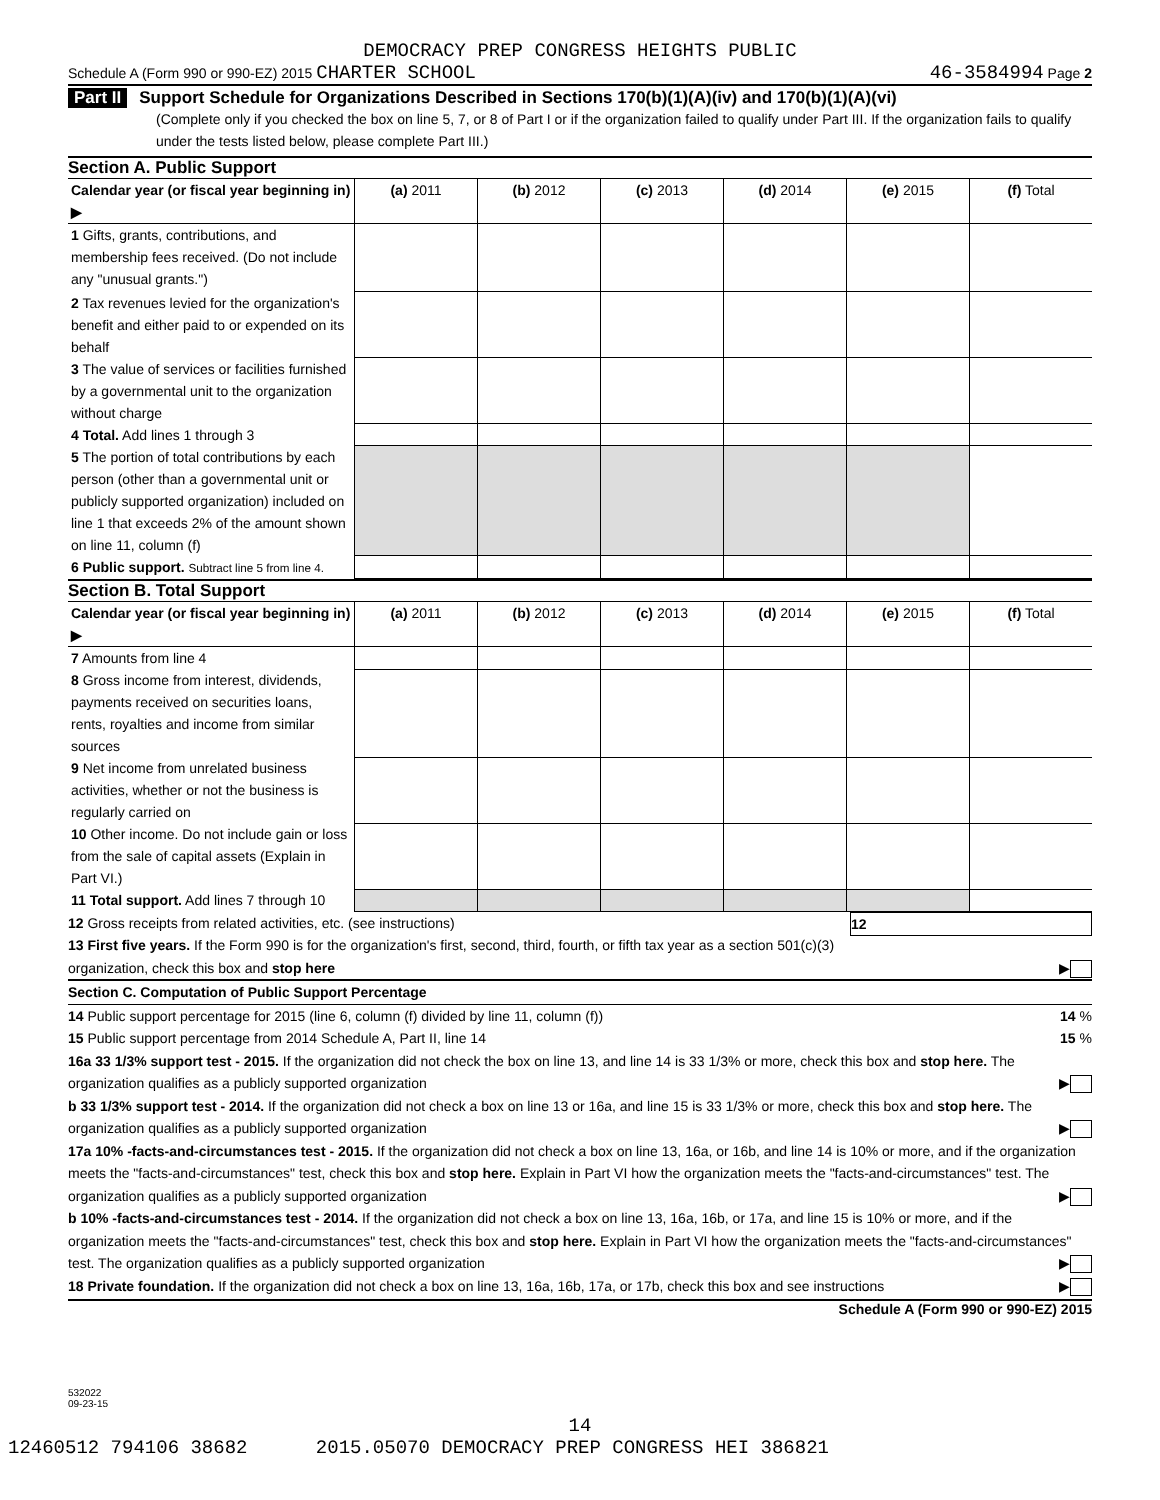DEMOCRACY PREP CONGRESS HEIGHTS PUBLIC
Schedule A (Form 990 or 990-EZ) 2015 CHARTER SCHOOL 46-3584994 Page 2
Part II Support Schedule for Organizations Described in Sections 170(b)(1)(A)(iv) and 170(b)(1)(A)(vi)
(Complete only if you checked the box on line 5, 7, or 8 of Part I or if the organization failed to qualify under Part III. If the organization fails to qualify under the tests listed below, please complete Part III.)
Section A. Public Support
| Calendar year (or fiscal year beginning in) ▶ | (a) 2011 | (b) 2012 | (c) 2013 | (d) 2014 | (e) 2015 | (f) Total |
| --- | --- | --- | --- | --- | --- | --- |
| 1 Gifts, grants, contributions, and membership fees received. (Do not include any "unusual grants.") | | | | | | |
| 2 Tax revenues levied for the organization's benefit and either paid to or expended on its behalf | | | | | | |
| 3 The value of services or facilities furnished by a governmental unit to the organization without charge | | | | | | |
| 4 Total. Add lines 1 through 3 | | | | | | |
| 5 The portion of total contributions by each person (other than a governmental unit or publicly supported organization) included on line 1 that exceeds 2% of the amount shown on line 11, column (f) | | | | | | |
| 6 Public support. Subtract line 5 from line 4. | | | | | | |
Section B. Total Support
| Calendar year (or fiscal year beginning in) ▶ | (a) 2011 | (b) 2012 | (c) 2013 | (d) 2014 | (e) 2015 | (f) Total |
| --- | --- | --- | --- | --- | --- | --- |
| 7 Amounts from line 4 | | | | | | |
| 8 Gross income from interest, dividends, payments received on securities loans, rents, royalties and income from similar sources | | | | | | |
| 9 Net income from unrelated business activities, whether or not the business is regularly carried on | | | | | | |
| 10 Other income. Do not include gain or loss from the sale of capital assets (Explain in Part VI.) | | | | | | |
| 11 Total support. Add lines 7 through 10 | | | | | | |
12 Gross receipts from related activities, etc. (see instructions) 12
13 First five years. If the Form 990 is for the organization's first, second, third, fourth, or fifth tax year as a section 501(c)(3) organization, check this box and stop here ▶
Section C. Computation of Public Support Percentage
14 Public support percentage for 2015 (line 6, column (f) divided by line 11, column (f)) 14 %
15 Public support percentage from 2014 Schedule A, Part II, line 14 15 %
16a 33 1/3% support test - 2015. If the organization did not check the box on line 13, and line 14 is 33 1/3% or more, check this box and stop here. The organization qualifies as a publicly supported organization ▶
b 33 1/3% support test - 2014. If the organization did not check a box on line 13 or 16a, and line 15 is 33 1/3% or more, check this box and stop here. The organization qualifies as a publicly supported organization ▶
17a 10% -facts-and-circumstances test - 2015. If the organization did not check a box on line 13, 16a, or 16b, and line 14 is 10% or more, and if the organization meets the "facts-and-circumstances" test, check this box and stop here. Explain in Part VI how the organization meets the "facts-and-circumstances" test. The organization qualifies as a publicly supported organization ▶
b 10% -facts-and-circumstances test - 2014. If the organization did not check a box on line 13, 16a, 16b, or 17a, and line 15 is 10% or more, and if the organization meets the "facts-and-circumstances" test, check this box and stop here. Explain in Part VI how the organization meets the "facts-and-circumstances" test. The organization qualifies as a publicly supported organization ▶
18 Private foundation. If the organization did not check a box on line 13, 16a, 16b, 17a, or 17b, check this box and see instructions ▶
Schedule A (Form 990 or 990-EZ) 2015
532022
09-23-15
14
12460512 794106 38682 2015.05070 DEMOCRACY PREP CONGRESS HEI 386821